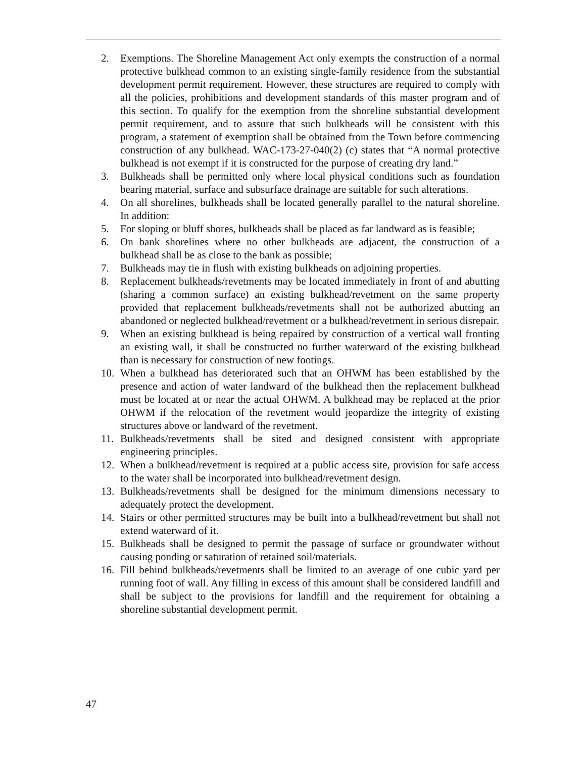2. Exemptions. The Shoreline Management Act only exempts the construction of a normal protective bulkhead common to an existing single-family residence from the substantial development permit requirement. However, these structures are required to comply with all the policies, prohibitions and development standards of this master program and of this section. To qualify for the exemption from the shoreline substantial development permit requirement, and to assure that such bulkheads will be consistent with this program, a statement of exemption shall be obtained from the Town before commencing construction of any bulkhead. WAC-173-27-040(2) (c) states that “A normal protective bulkhead is not exempt if it is constructed for the purpose of creating dry land.”
3. Bulkheads shall be permitted only where local physical conditions such as foundation bearing material, surface and subsurface drainage are suitable for such alterations.
4. On all shorelines, bulkheads shall be located generally parallel to the natural shoreline. In addition:
5. For sloping or bluff shores, bulkheads shall be placed as far landward as is feasible;
6. On bank shorelines where no other bulkheads are adjacent, the construction of a bulkhead shall be as close to the bank as possible;
7. Bulkheads may tie in flush with existing bulkheads on adjoining properties.
8. Replacement bulkheads/revetments may be located immediately in front of and abutting (sharing a common surface) an existing bulkhead/revetment on the same property provided that replacement bulkheads/revetments shall not be authorized abutting an abandoned or neglected bulkhead/revetment or a bulkhead/revetment in serious disrepair.
9. When an existing bulkhead is being repaired by construction of a vertical wall fronting an existing wall, it shall be constructed no further waterward of the existing bulkhead than is necessary for construction of new footings.
10. When a bulkhead has deteriorated such that an OHWM has been established by the presence and action of water landward of the bulkhead then the replacement bulkhead must be located at or near the actual OHWM. A bulkhead may be replaced at the prior OHWM if the relocation of the revetment would jeopardize the integrity of existing structures above or landward of the revetment.
11. Bulkheads/revetments shall be sited and designed consistent with appropriate engineering principles.
12. When a bulkhead/revetment is required at a public access site, provision for safe access to the water shall be incorporated into bulkhead/revetment design.
13. Bulkheads/revetments shall be designed for the minimum dimensions necessary to adequately protect the development.
14. Stairs or other permitted structures may be built into a bulkhead/revetment but shall not extend waterward of it.
15. Bulkheads shall be designed to permit the passage of surface or groundwater without causing ponding or saturation of retained soil/materials.
16. Fill behind bulkheads/revetments shall be limited to an average of one cubic yard per running foot of wall. Any filling in excess of this amount shall be considered landfill and shall be subject to the provisions for landfill and the requirement for obtaining a shoreline substantial development permit.
47